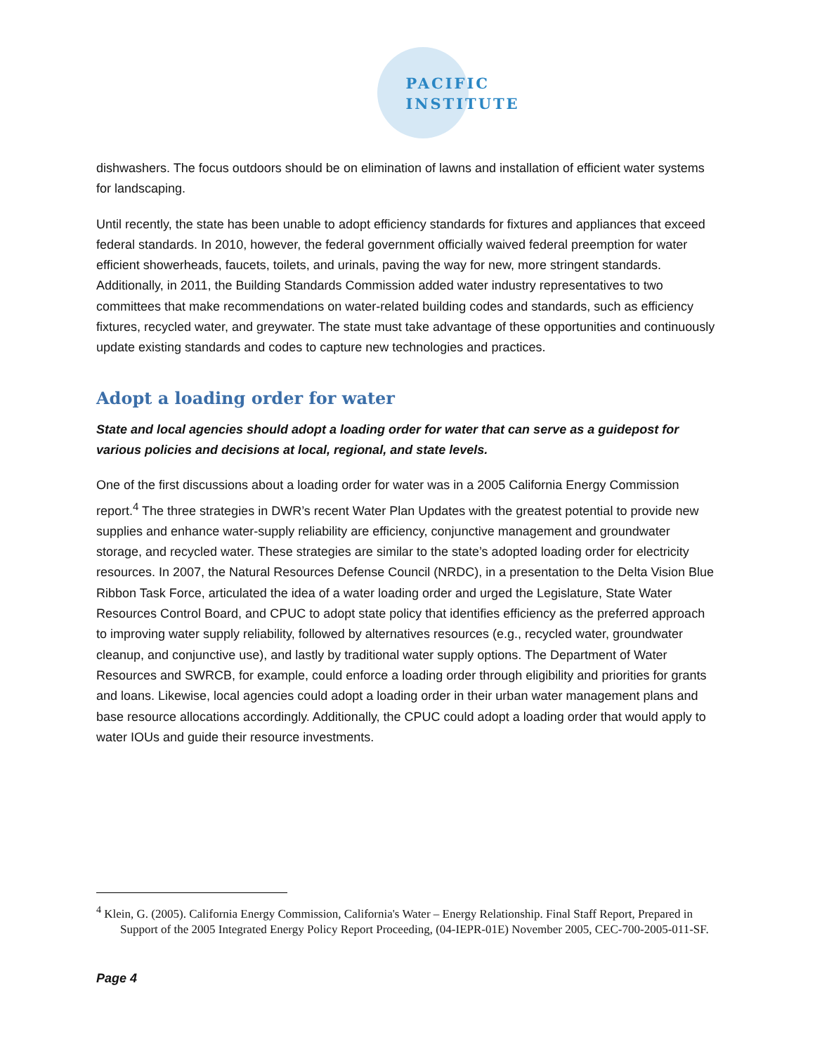PACIFIC
INSTITUTE
dishwashers. The focus outdoors should be on elimination of lawns and installation of efficient water systems for landscaping.
Until recently, the state has been unable to adopt efficiency standards for fixtures and appliances that exceed federal standards. In 2010, however, the federal government officially waived federal preemption for water efficient showerheads, faucets, toilets, and urinals, paving the way for new, more stringent standards. Additionally, in 2011, the Building Standards Commission added water industry representatives to two committees that make recommendations on water-related building codes and standards, such as efficiency fixtures, recycled water, and greywater. The state must take advantage of these opportunities and continuously update existing standards and codes to capture new technologies and practices.
Adopt a loading order for water
State and local agencies should adopt a loading order for water that can serve as a guidepost for various policies and decisions at local, regional, and state levels.
One of the first discussions about a loading order for water was in a 2005 California Energy Commission report.<sup>4</sup> The three strategies in DWR’s recent Water Plan Updates with the greatest potential to provide new supplies and enhance water-supply reliability are efficiency, conjunctive management and groundwater storage, and recycled water. These strategies are similar to the state’s adopted loading order for electricity resources. In 2007, the Natural Resources Defense Council (NRDC), in a presentation to the Delta Vision Blue Ribbon Task Force, articulated the idea of a water loading order and urged the Legislature, State Water Resources Control Board, and CPUC to adopt state policy that identifies efficiency as the preferred approach to improving water supply reliability, followed by alternatives resources (e.g., recycled water, groundwater cleanup, and conjunctive use), and lastly by traditional water supply options. The Department of Water Resources and SWRCB, for example, could enforce a loading order through eligibility and priorities for grants and loans. Likewise, local agencies could adopt a loading order in their urban water management plans and base resource allocations accordingly. Additionally, the CPUC could adopt a loading order that would apply to water IOUs and guide their resource investments.
<sup>4</sup> Klein, G. (2005). California Energy Commission, California's Water – Energy Relationship. Final Staff Report, Prepared in Support of the 2005 Integrated Energy Policy Report Proceeding, (04-IEPR-01E) November 2005, CEC-700-2005-011-SF.
Page 4